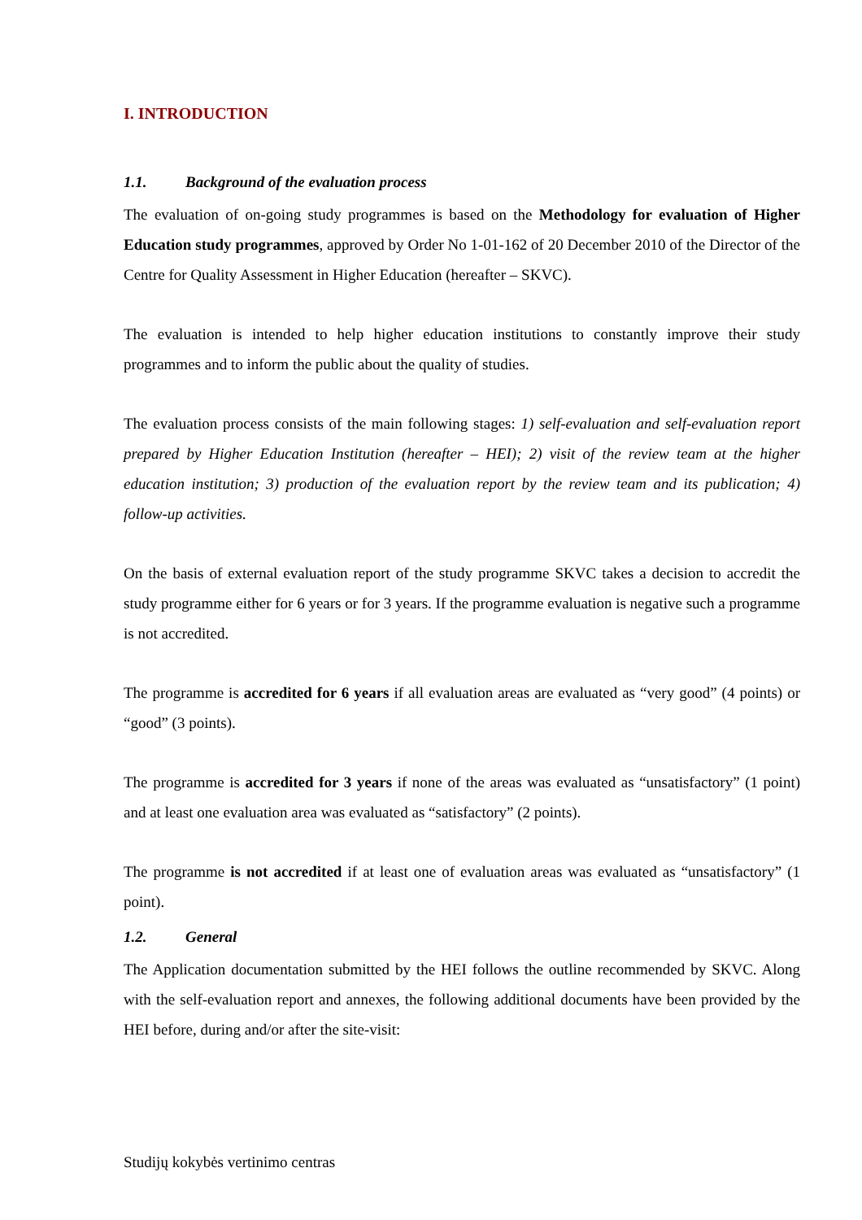I. INTRODUCTION
1.1. Background of the evaluation process
The evaluation of on-going study programmes is based on the Methodology for evaluation of Higher Education study programmes, approved by Order No 1-01-162 of 20 December 2010 of the Director of the Centre for Quality Assessment in Higher Education (hereafter – SKVC).
The evaluation is intended to help higher education institutions to constantly improve their study programmes and to inform the public about the quality of studies.
The evaluation process consists of the main following stages: 1) self-evaluation and self-evaluation report prepared by Higher Education Institution (hereafter – HEI); 2) visit of the review team at the higher education institution; 3) production of the evaluation report by the review team and its publication; 4) follow-up activities.
On the basis of external evaluation report of the study programme SKVC takes a decision to accredit the study programme either for 6 years or for 3 years. If the programme evaluation is negative such a programme is not accredited.
The programme is accredited for 6 years if all evaluation areas are evaluated as “very good” (4 points) or “good” (3 points).
The programme is accredited for 3 years if none of the areas was evaluated as “unsatisfactory” (1 point) and at least one evaluation area was evaluated as “satisfactory” (2 points).
The programme is not accredited if at least one of evaluation areas was evaluated as “unsatisfactory” (1 point).
1.2. General
The Application documentation submitted by the HEI follows the outline recommended by SKVC. Along with the self-evaluation report and annexes, the following additional documents have been provided by the HEI before, during and/or after the site-visit:
Studijų kokybės vertinimo centras